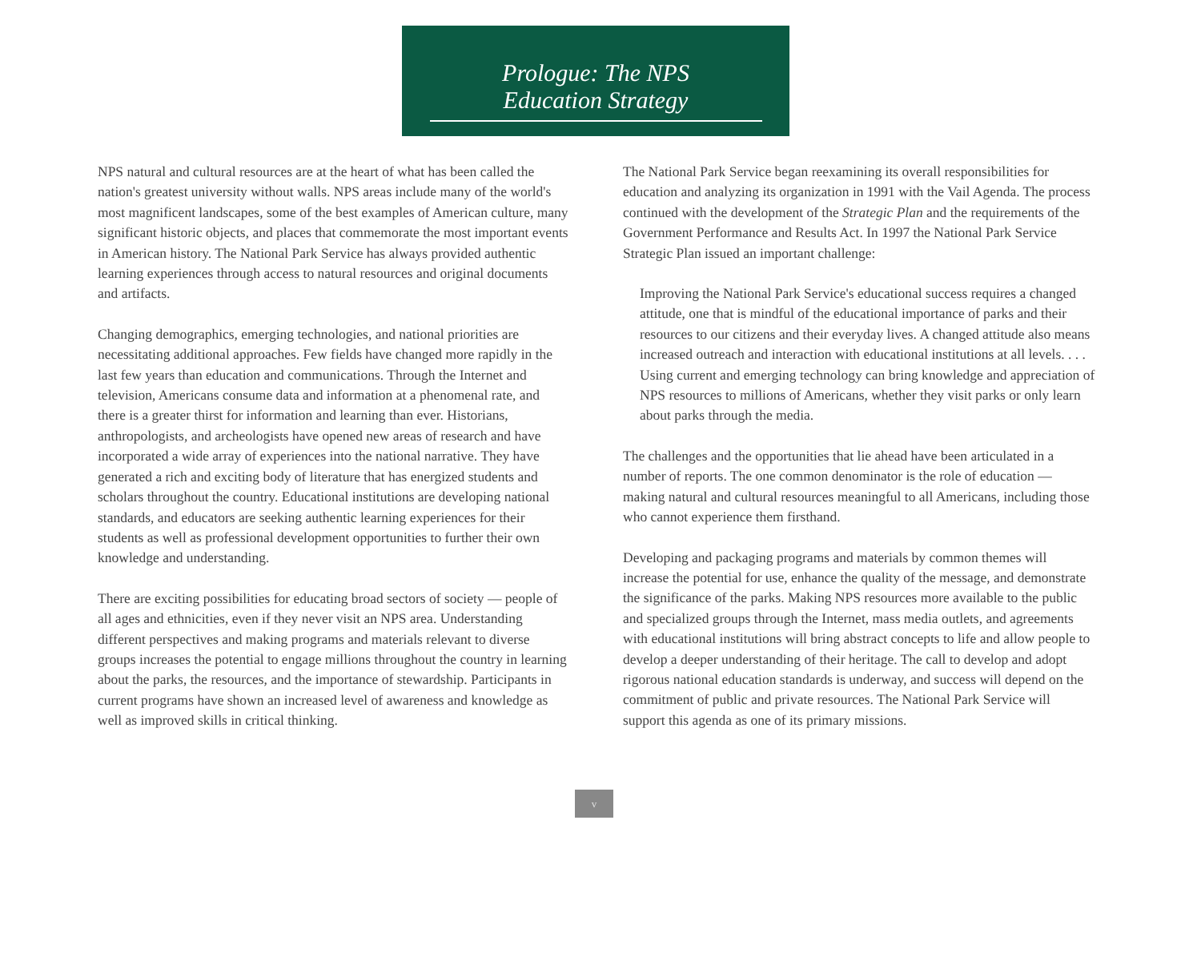Prologue: The NPS
Education Strategy
NPS natural and cultural resources are at the heart of what has been called the nation's greatest university without walls. NPS areas include many of the world's most magnificent landscapes, some of the best examples of American culture, many significant historic objects, and places that commemorate the most important events in American history. The National Park Service has always provided authentic learning experiences through access to natural resources and original documents and artifacts.
Changing demographics, emerging technologies, and national priorities are necessitating additional approaches. Few fields have changed more rapidly in the last few years than education and communications. Through the Internet and television, Americans consume data and information at a phenomenal rate, and there is a greater thirst for information and learning than ever. Historians, anthropologists, and archeologists have opened new areas of research and have incorporated a wide array of experiences into the national narrative. They have generated a rich and exciting body of literature that has energized students and scholars throughout the country. Educational institutions are developing national standards, and educators are seeking authentic learning experiences for their students as well as professional development opportunities to further their own knowledge and understanding.
There are exciting possibilities for educating broad sectors of society — people of all ages and ethnicities, even if they never visit an NPS area. Understanding different perspectives and making programs and materials relevant to diverse groups increases the potential to engage millions throughout the country in learning about the parks, the resources, and the importance of stewardship. Participants in current programs have shown an increased level of awareness and knowledge as well as improved skills in critical thinking.
The National Park Service began reexamining its overall responsibilities for education and analyzing its organization in 1991 with the Vail Agenda. The process continued with the development of the Strategic Plan and the requirements of the Government Performance and Results Act. In 1997 the National Park Service Strategic Plan issued an important challenge:
Improving the National Park Service's educational success requires a changed attitude, one that is mindful of the educational importance of parks and their resources to our citizens and their everyday lives. A changed attitude also means increased outreach and interaction with educational institutions at all levels. . . . Using current and emerging technology can bring knowledge and appreciation of NPS resources to millions of Americans, whether they visit parks or only learn about parks through the media.
The challenges and the opportunities that lie ahead have been articulated in a number of reports. The one common denominator is the role of education — making natural and cultural resources meaningful to all Americans, including those who cannot experience them firsthand.
Developing and packaging programs and materials by common themes will increase the potential for use, enhance the quality of the message, and demonstrate the significance of the parks. Making NPS resources more available to the public and specialized groups through the Internet, mass media outlets, and agreements with educational institutions will bring abstract concepts to life and allow people to develop a deeper understanding of their heritage. The call to develop and adopt rigorous national education standards is underway, and success will depend on the commitment of public and private resources. The National Park Service will support this agenda as one of its primary missions.
v